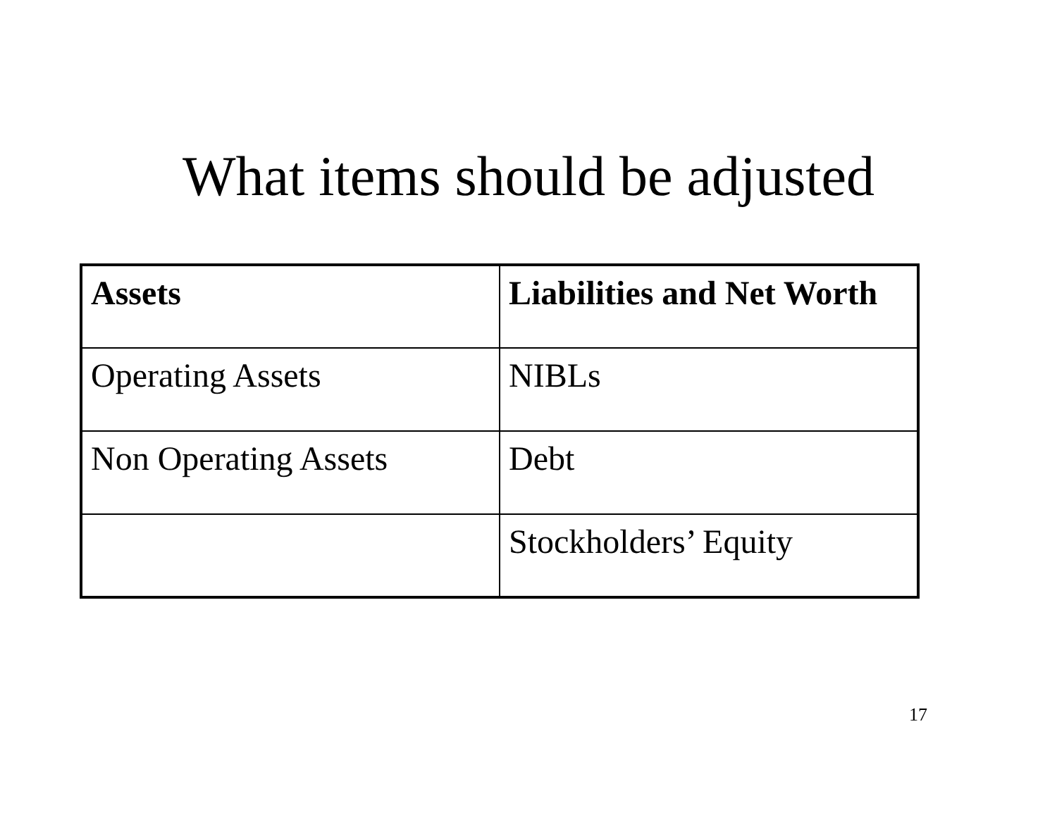What items should be adjusted
| Assets | Liabilities and Net Worth |
| --- | --- |
| Operating Assets | NIBLs |
| Non Operating Assets | Debt |
| | Stockholders’ Equity |
17